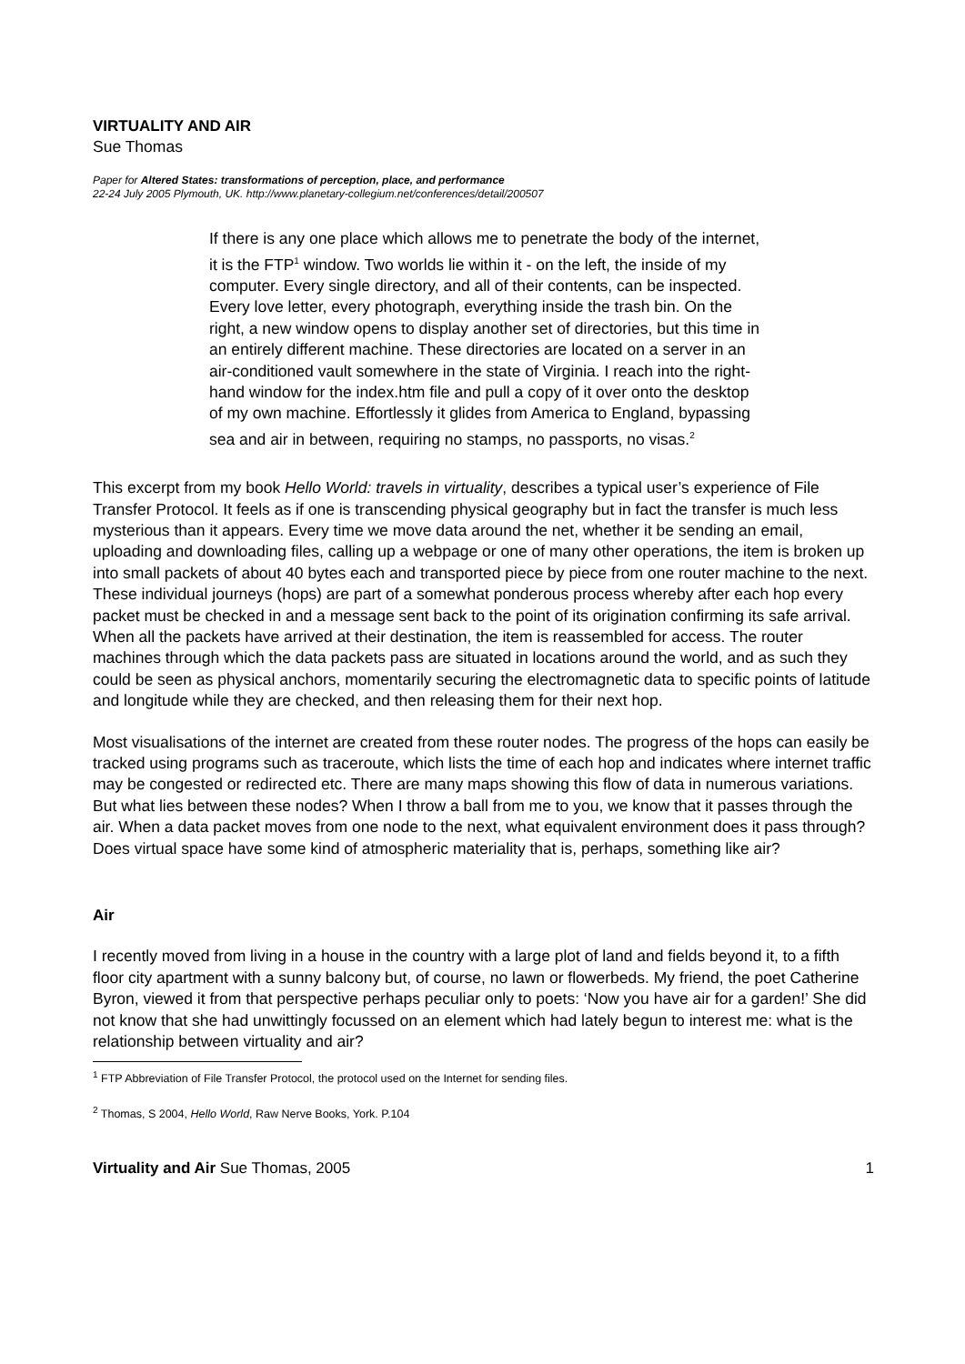VIRTUALITY AND AIR
Sue Thomas
Paper for Altered States: transformations of perception, place, and performance
22-24 July 2005 Plymouth, UK. http://www.planetary-collegium.net/conferences/detail/200507
If there is any one place which allows me to penetrate the body of the internet, it is the FTP<sup>1</sup> window. Two worlds lie within it - on the left, the inside of my computer. Every single directory, and all of their contents, can be inspected. Every love letter, every photograph, everything inside the trash bin. On the right, a new window opens to display another set of directories, but this time in an entirely different machine. These directories are located on a server in an air-conditioned vault somewhere in the state of Virginia. I reach into the right-hand window for the index.htm file and pull a copy of it over onto the desktop of my own machine. Effortlessly it glides from America to England, bypassing sea and air in between, requiring no stamps, no passports, no visas.<sup>2</sup>
This excerpt from my book Hello World: travels in virtuality, describes a typical user’s experience of File Transfer Protocol. It feels as if one is transcending physical geography but in fact the transfer is much less mysterious than it appears. Every time we move data around the net, whether it be sending an email, uploading and downloading files, calling up a webpage or one of many other operations, the item is broken up into small packets of about 40 bytes each and transported piece by piece from one router machine to the next. These individual journeys (hops) are part of a somewhat ponderous process whereby after each hop every packet must be checked in and a message sent back to the point of its origination confirming its safe arrival. When all the packets have arrived at their destination, the item is reassembled for access. The router machines through which the data packets pass are situated in locations around the world, and as such they could be seen as physical anchors, momentarily securing the electromagnetic data to specific points of latitude and longitude while they are checked, and then releasing them for their next hop.
Most visualisations of the internet are created from these router nodes. The progress of the hops can easily be tracked using programs such as traceroute, which lists the time of each hop and indicates where internet traffic may be congested or redirected etc. There are many maps showing this flow of data in numerous variations. But what lies between these nodes? When I throw a ball from me to you, we know that it passes through the air. When a data packet moves from one node to the next, what equivalent environment does it pass through? Does virtual space have some kind of atmospheric materiality that is, perhaps, something like air?
Air
I recently moved from living in a house in the country with a large plot of land and fields beyond it, to a fifth floor city apartment with a sunny balcony but, of course, no lawn or flowerbeds. My friend, the poet Catherine Byron, viewed it from that perspective perhaps peculiar only to poets: ‘Now you have air for a garden!’ She did not know that she had unwittingly focussed on an element which had lately begun to interest me: what is the relationship between virtuality and air?
<sup>1</sup> FTP Abbreviation of File Transfer Protocol, the protocol used on the Internet for sending files.
<sup>2</sup> Thomas, S 2004, Hello World, Raw Nerve Books, York. P.104
Virtuality and Air Sue Thomas, 2005 1